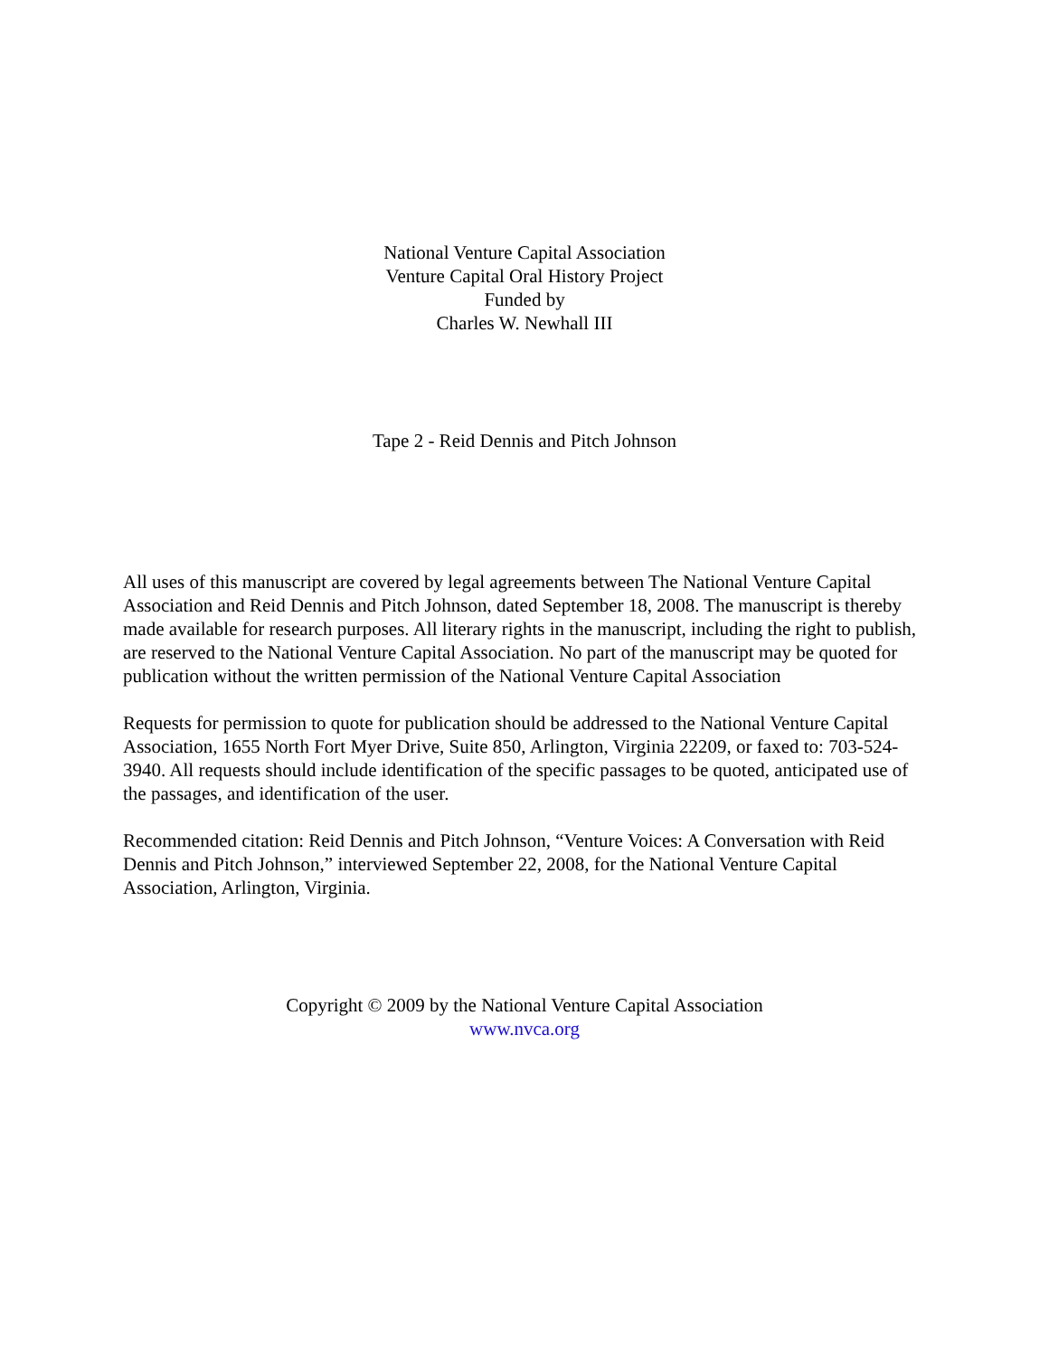National Venture Capital Association
Venture Capital Oral History Project
Funded by
Charles W. Newhall III
Tape 2 - Reid Dennis and Pitch Johnson
All uses of this manuscript are covered by legal agreements between The National Venture Capital Association and Reid Dennis and Pitch Johnson, dated September 18, 2008. The manuscript is thereby made available for research purposes. All literary rights in the manuscript, including the right to publish, are reserved to the National Venture Capital Association. No part of the manuscript may be quoted for publication without the written permission of the National Venture Capital Association
Requests for permission to quote for publication should be addressed to the National Venture Capital Association, 1655 North Fort Myer Drive, Suite 850, Arlington, Virginia 22209, or faxed to: 703-524-3940. All requests should include identification of the specific passages to be quoted, anticipated use of the passages, and identification of the user.
Recommended citation: Reid Dennis and Pitch Johnson, “Venture Voices: A Conversation with Reid Dennis and Pitch Johnson,” interviewed September 22, 2008, for the National Venture Capital Association, Arlington, Virginia.
Copyright © 2009 by the National Venture Capital Association
www.nvca.org